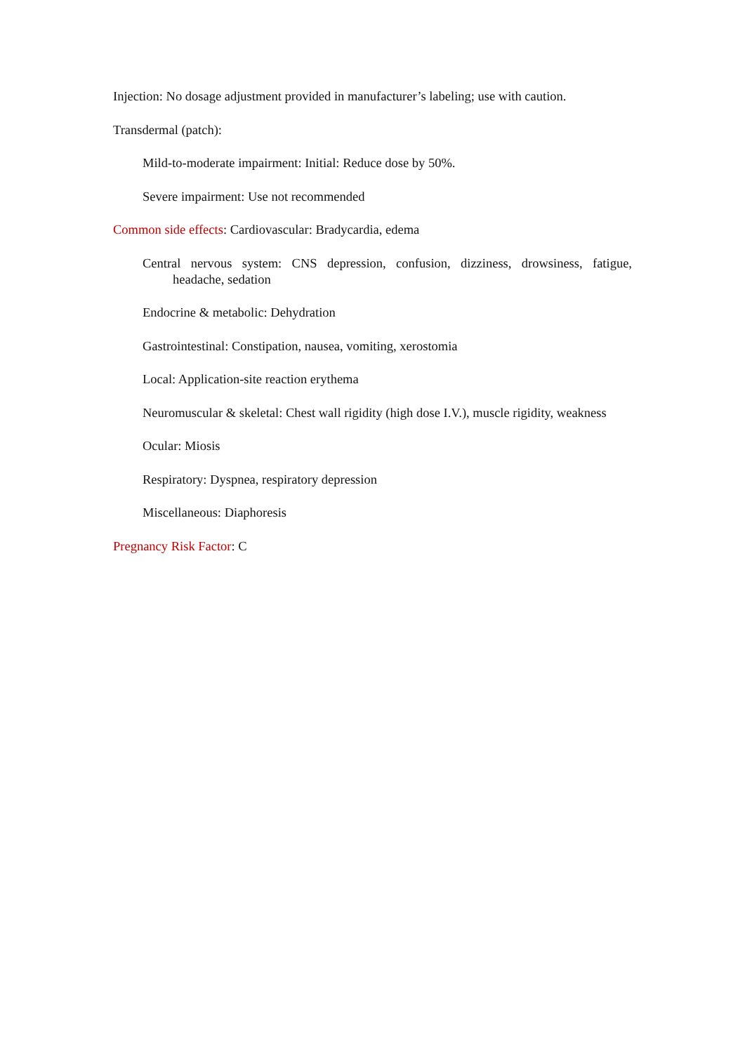Injection: No dosage adjustment provided in manufacturer’s labeling; use with caution.
Transdermal (patch):
Mild-to-moderate impairment: Initial: Reduce dose by 50%.
Severe impairment: Use not recommended
Common side effects: Cardiovascular: Bradycardia, edema
Central nervous system: CNS depression, confusion, dizziness, drowsiness, fatigue, headache, sedation
Endocrine & metabolic: Dehydration
Gastrointestinal: Constipation, nausea, vomiting, xerostomia
Local: Application-site reaction erythema
Neuromuscular & skeletal: Chest wall rigidity (high dose I.V.), muscle rigidity, weakness
Ocular: Miosis
Respiratory: Dyspnea, respiratory depression
Miscellaneous: Diaphoresis
Pregnancy Risk Factor: C